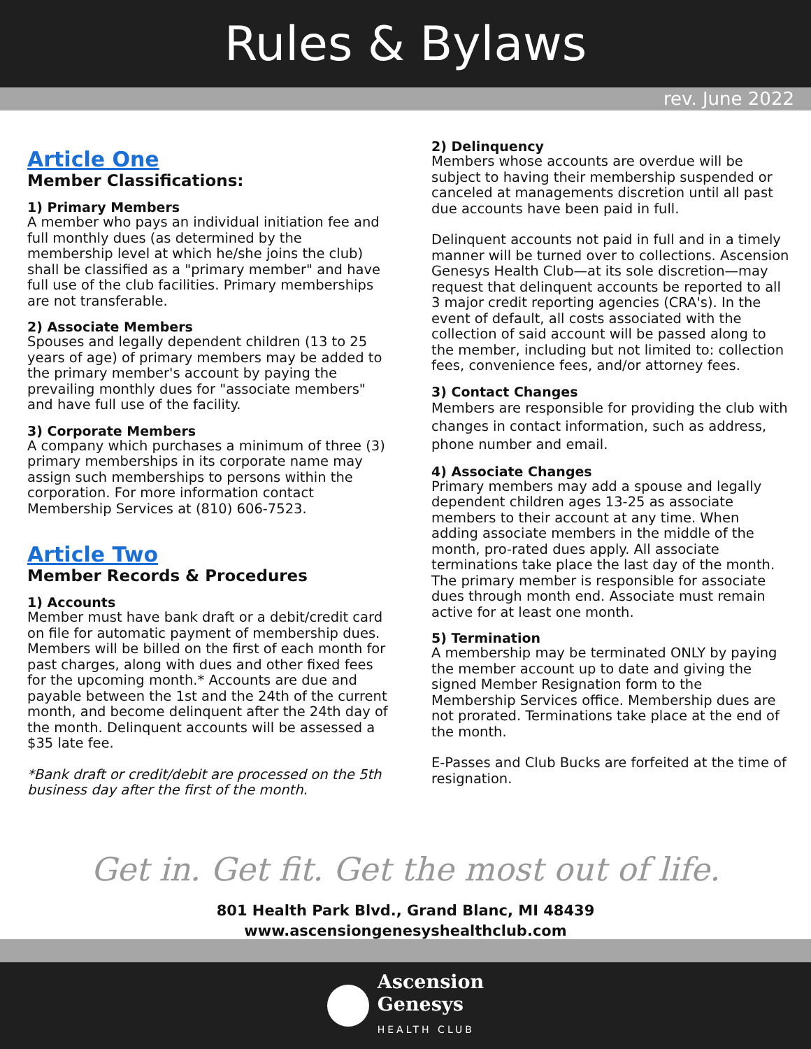Rules & Bylaws
rev. June 2022
Article One
Member Classifications:
1) Primary Members
A member who pays an individual initiation fee and full monthly dues (as determined by the membership level at which he/she joins the club) shall be classified as a "primary member" and have full use of the club facilities. Primary memberships are not transferable.
2) Associate Members
Spouses and legally dependent children (13 to 25 years of age) of primary members may be added to the primary member's account by paying the prevailing monthly dues for "associate members" and have full use of the facility.
3) Corporate Members
A company which purchases a minimum of three (3) primary memberships in its corporate name may assign such memberships to persons within the corporation. For more information contact Membership Services at (810) 606-7523.
Article Two
Member Records & Procedures
1) Accounts
Member must have bank draft or a debit/credit card on file for automatic payment of membership dues. Members will be billed on the first of each month for past charges, along with dues and other fixed fees for the upcoming month.* Accounts are due and payable between the 1st and the 24th of the current month, and become delinquent after the 24th day of the month. Delinquent accounts will be assessed a $35 late fee.
*Bank draft or credit/debit are processed on the 5th business day after the first of the month.
2) Delinquency
Members whose accounts are overdue will be subject to having their membership suspended or canceled at managements discretion until all past due accounts have been paid in full.
Delinquent accounts not paid in full and in a timely manner will be turned over to collections. Ascension Genesys Health Club—at its sole discretion—may request that delinquent accounts be reported to all 3 major credit reporting agencies (CRA's). In the event of default, all costs associated with the collection of said account will be passed along to the member, including but not limited to: collection fees, convenience fees, and/or attorney fees.
3) Contact Changes
Members are responsible for providing the club with changes in contact information, such as address, phone number and email.
4) Associate Changes
Primary members may add a spouse and legally dependent children ages 13-25 as associate members to their account at any time. When adding associate members in the middle of the month, pro-rated dues apply. All associate terminations take place the last day of the month. The primary member is responsible for associate dues through month end. Associate must remain active for at least one month.
5) Termination
A membership may be terminated ONLY by paying the member account up to date and giving the signed Member Resignation form to the Membership Services office. Membership dues are not prorated. Terminations take place at the end of the month.
E-Passes and Club Bucks are forfeited at the time of resignation.
Get in. Get fit. Get the most out of life.
801 Health Park Blvd., Grand Blanc, MI 48439
www.ascensiongenesyshealthclub.com
Ascension
Genesys
HEALTH CLUB